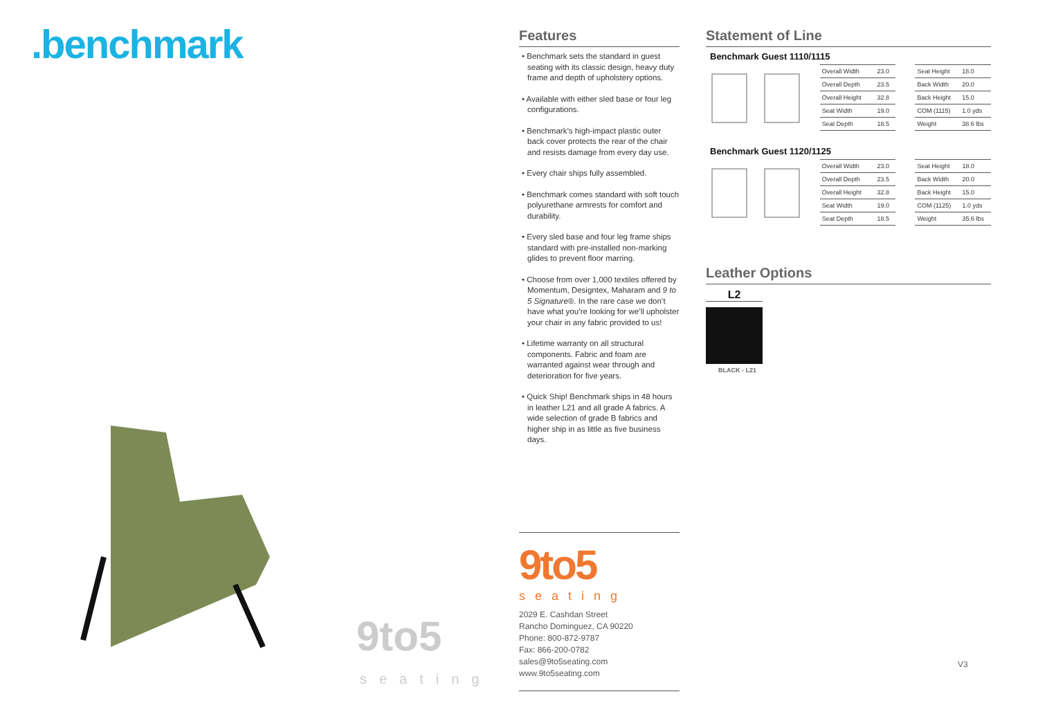.benchmark
9to5
seating
Features
• Benchmark sets the standard in guest seating with its classic design, heavy duty frame and depth of upholstery options.
• Available with either sled base or four leg configurations.
• Benchmark’s high-impact plastic outer back cover protects the rear of the chair and resists damage from every day use.
• Every chair ships fully assembled.
• Benchmark comes standard with soft touch polyurethane armrests for comfort and durability.
• Every sled base and four leg frame ships standard with pre-installed non-marking glides to prevent floor marring.
• Choose from over 1,000 textiles offered by Momentum, Designtex, Maharam and 9 to 5 Signature®. In the rare case we don’t have what you’re looking for we’ll upholster your chair in any fabric provided to us!
• Lifetime warranty on all structural components. Fabric and foam are warranted against wear through and deterioration for five years.
• Quick Ship! Benchmark ships in 48 hours in leather L21 and all grade A fabrics. A wide selection of grade B fabrics and higher ship in as little as five business days.
9to5
seating
2029 E. Cashdan Street
Rancho Dominguez, CA 90220
Phone: 800-872-9787
Fax: 866-200-0782
sales@9to5seating.com
www.9to5seating.com
Statement of Line
Benchmark Guest 1110/1115
| Overall Width | 23.0 |
| Overall Depth | 23.5 |
| Overall Height | 32.8 |
| Seat Width | 19.0 |
| Seat Depth | 18.5 |
| Seat Height | 18.0 |
| Back Width | 20.0 |
| Back Height | 15.0 |
| COM (1115) | 1.0 yds |
| Weight | 38.6 lbs |
Benchmark Guest 1120/1125
| Overall Width | 23.0 |
| Overall Depth | 23.5 |
| Overall Height | 32.8 |
| Seat Width | 19.0 |
| Seat Depth | 18.5 |
| Seat Height | 18.0 |
| Back Width | 20.0 |
| Back Height | 15.0 |
| COM (1125) | 1.0 yds |
| Weight | 35.6 lbs |
Leather Options
L2
BLACK - L21
V3